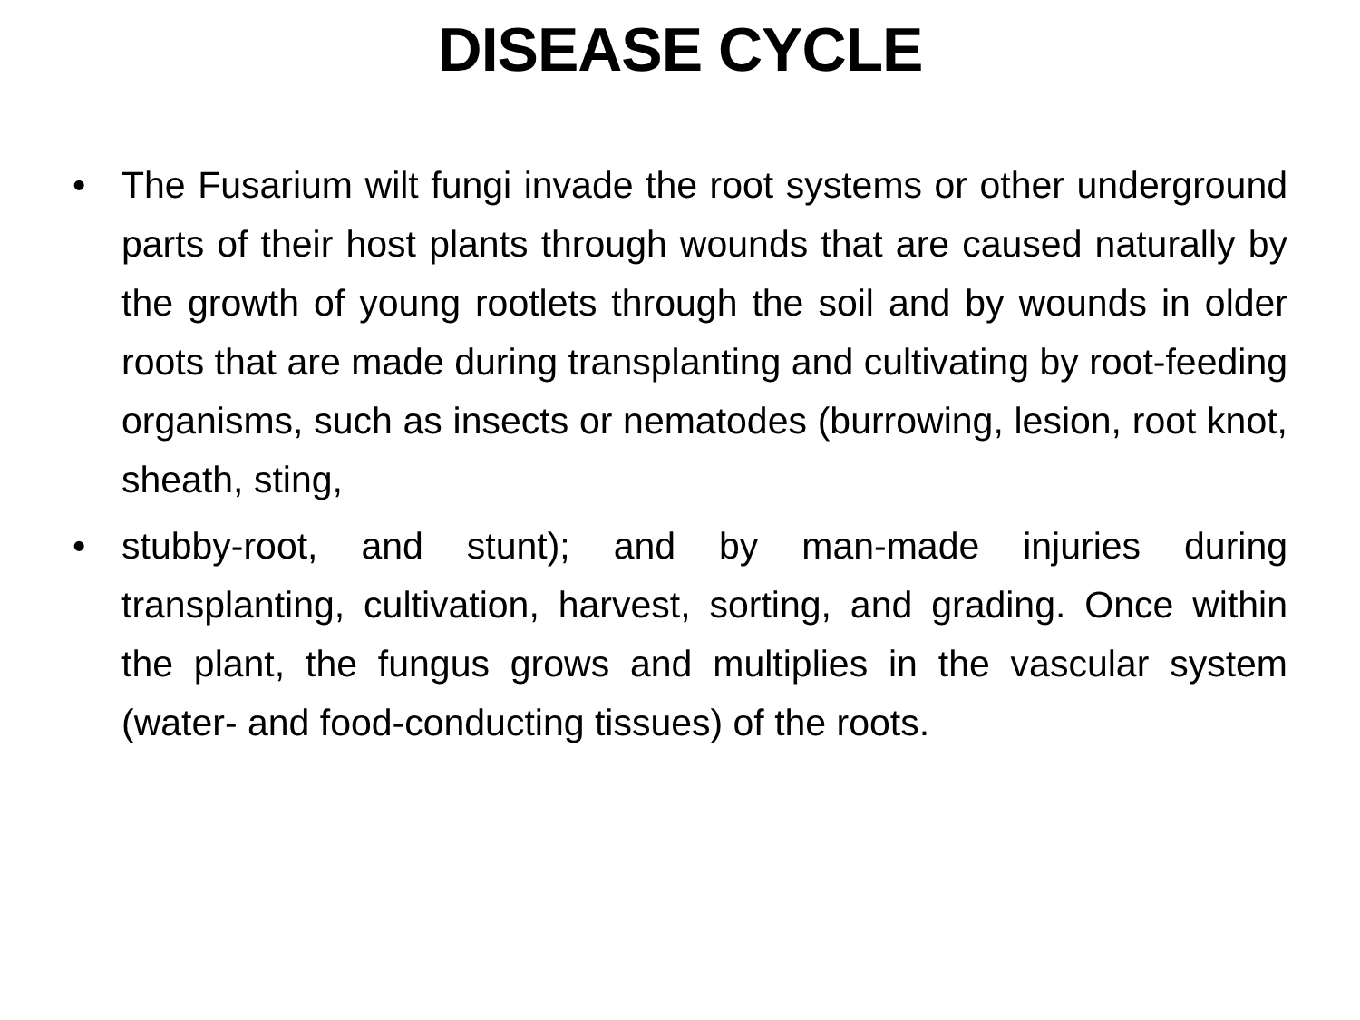DISEASE CYCLE
• The Fusarium wilt fungi invade the root systems or other underground parts of their host plants through wounds that are caused naturally by the growth of young rootlets through the soil and by wounds in older roots that are made during transplanting and cultivating by root-feeding organisms, such as insects or nematodes (burrowing, lesion, root knot, sheath, sting,
• stubby-root, and stunt); and by man-made injuries during transplanting, cultivation, harvest, sorting, and grading. Once within the plant, the fungus grows and multiplies in the vascular system (water- and food-conducting tissues) of the roots.